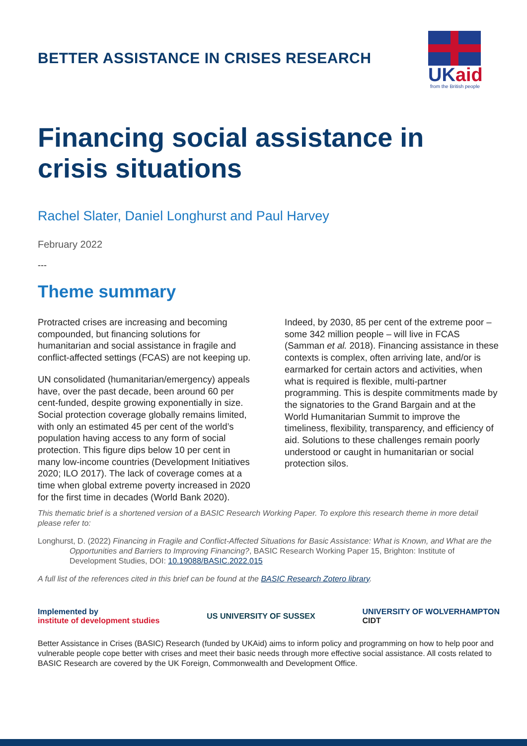BETTER ASSISTANCE IN CRISES RESEARCH
UKaid
from the British people
Financing social assistance in crisis situations
Rachel Slater, Daniel Longhurst and Paul Harvey
February 2022
---
Theme summary
Protracted crises are increasing and becoming compounded, but financing solutions for humanitarian and social assistance in fragile and conflict-affected settings (FCAS) are not keeping up.
UN consolidated (humanitarian/emergency) appeals have, over the past decade, been around 60 per cent-funded, despite growing exponentially in size. Social protection coverage globally remains limited, with only an estimated 45 per cent of the world’s population having access to any form of social protection. This figure dips below 10 per cent in many low-income countries (Development Initiatives 2020; ILO 2017). The lack of coverage comes at a time when global extreme poverty increased in 2020 for the first time in decades (World Bank 2020).
Indeed, by 2030, 85 per cent of the extreme poor – some 342 million people – will live in FCAS (Samman et al. 2018). Financing assistance in these contexts is complex, often arriving late, and/or is earmarked for certain actors and activities, when what is required is flexible, multi-partner programming. This is despite commitments made by the signatories to the Grand Bargain and at the World Humanitarian Summit to improve the timeliness, flexibility, transparency, and efficiency of aid. Solutions to these challenges remain poorly understood or caught in humanitarian or social protection silos.
This thematic brief is a shortened version of a BASIC Research Working Paper. To explore this research theme in more detail please refer to:
Longhurst, D. (2022) Financing in Fragile and Conflict-Affected Situations for Basic Assistance: What is Known, and What are the Opportunities and Barriers to Improving Financing?, BASIC Research Working Paper 15, Brighton: Institute of Development Studies, DOI: 10.19088/BASIC.2022.015
A full list of the references cited in this brief can be found at the BASIC Research Zotero library.
Implemented by
institute of development studies
US UNIVERSITY OF SUSSEX
UNIVERSITY OF WOLVERHAMPTON
CIDT
Better Assistance in Crises (BASIC) Research (funded by UKAid) aims to inform policy and programming on how to help poor and vulnerable people cope better with crises and meet their basic needs through more effective social assistance. All costs related to BASIC Research are covered by the UK Foreign, Commonwealth and Development Office.